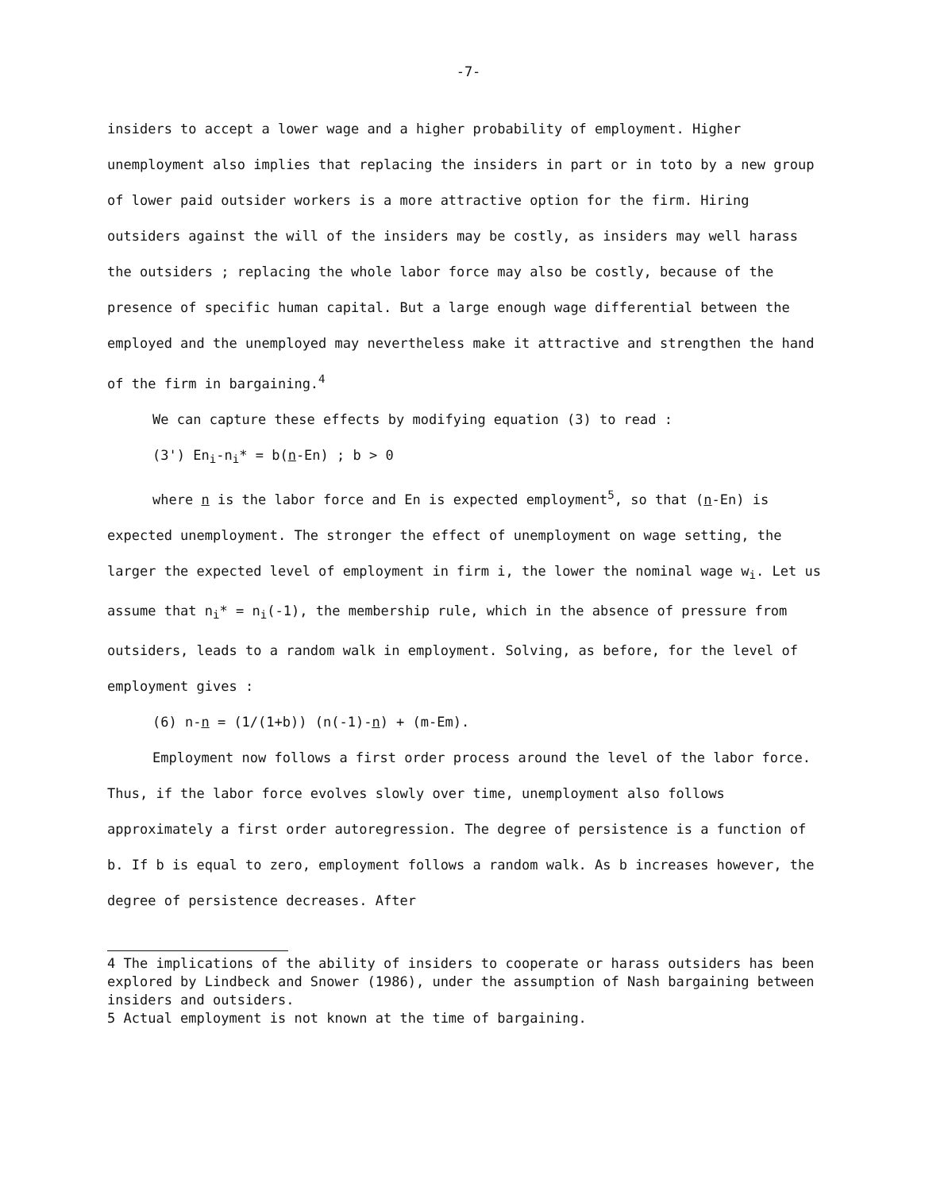-7-
insiders to accept a lower wage and a higher probability of employment. Higher unemployment also implies that replacing the insiders in part or in toto by a new group of lower paid outsider workers is a more attractive option for the firm. Hiring outsiders against the will of the insiders may be costly, as insiders may well harass the outsiders ; replacing the whole labor force may also be costly, because of the presence of specific human capital. But a large enough wage differential between the employed and the unemployed may nevertheless make it attractive and strengthen the hand of the firm in bargaining.<sup>4</sup>
We can capture these effects by modifying equation (3) to read :
(3') En<sub>i</sub>-n<sub>i</sub>* = b(n-En) ; b > 0
where n is the labor force and En is expected employment<sup>5</sup>, so that (n-En) is expected unemployment. The stronger the effect of unemployment on wage setting, the larger the expected level of employment in firm i, the lower the nominal wage w<sub>i</sub>. Let us assume that n<sub>i</sub>* = n<sub>i</sub>(-1), the membership rule, which in the absence of pressure from outsiders, leads to a random walk in employment. Solving, as before, for the level of employment gives :
(6) n-n = (1/(1+b)) (n(-1)-n) + (m-Em).
Employment now follows a first order process around the level of the labor force. Thus, if the labor force evolves slowly over time, unemployment also follows approximately a first order autoregression. The degree of persistence is a function of b. If b is equal to zero, employment follows a random walk. As b increases however, the degree of persistence decreases. After
4 The implications of the ability of insiders to cooperate or harass outsiders has been explored by Lindbeck and Snower (1986), under the assumption of Nash bargaining between insiders and outsiders.
5 Actual employment is not known at the time of bargaining.